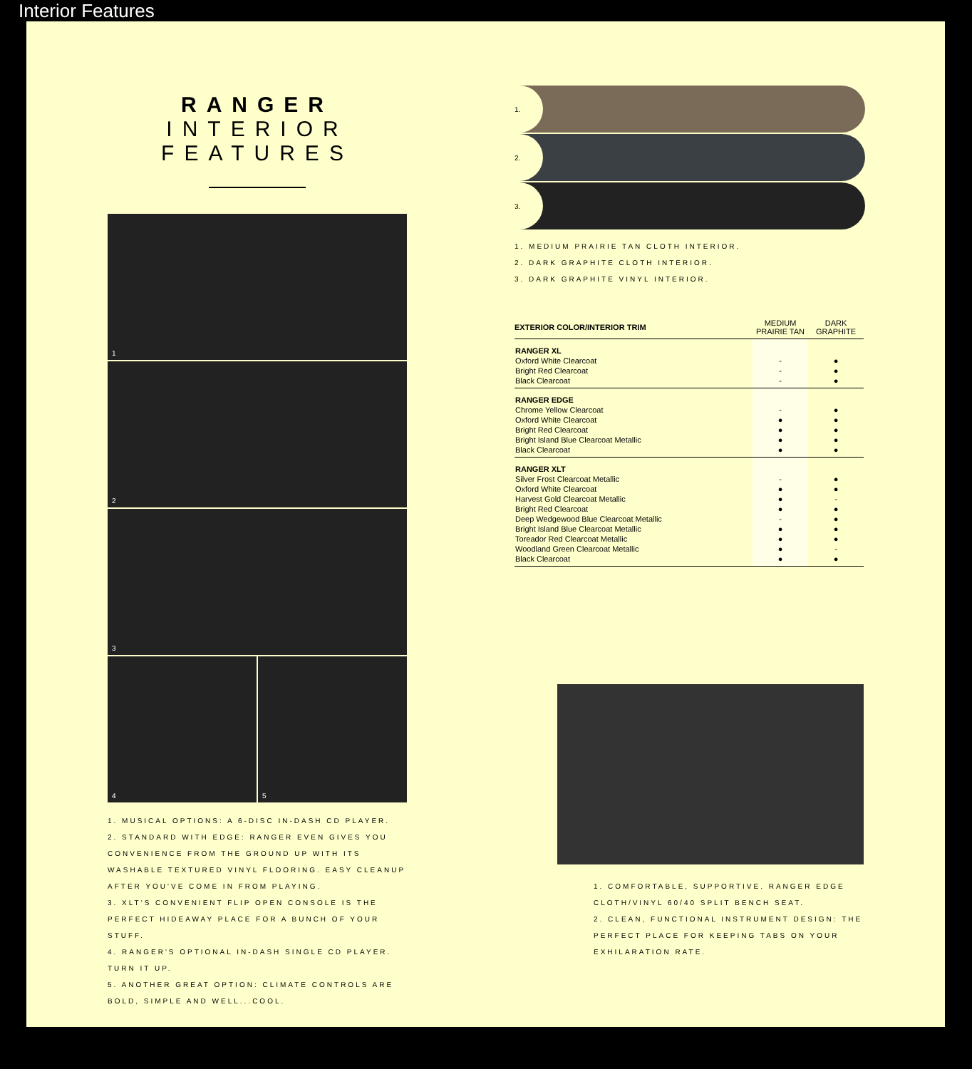Interior Features
RANGER
INTERIOR FEATURES
1
2
3
4 5
1. MUSICAL OPTIONS: A 6-DISC IN-DASH CD PLAYER.
2. STANDARD WITH EDGE: RANGER EVEN GIVES YOU CONVENIENCE FROM THE GROUND UP WITH ITS WASHABLE TEXTURED VINYL FLOORING. EASY CLEANUP AFTER YOU'VE COME IN FROM PLAYING.
3. XLT'S CONVENIENT FLIP OPEN CONSOLE IS THE PERFECT HIDEAWAY PLACE FOR A BUNCH OF YOUR STUFF.
4. RANGER'S OPTIONAL IN-DASH SINGLE CD PLAYER. TURN IT UP.
5. ANOTHER GREAT OPTION: CLIMATE CONTROLS ARE BOLD, SIMPLE AND WELL...COOL.
1.
2.
3.
1. MEDIUM PRAIRIE TAN CLOTH INTERIOR.
2. DARK GRAPHITE CLOTH INTERIOR.
3. DARK GRAPHITE VINYL INTERIOR.
| EXTERIOR COLOR/INTERIOR TRIM | MEDIUM PRAIRIE TAN | DARK GRAPHITE |
| --- | --- | --- |
| RANGER XL | | |
| Oxford White Clearcoat | - | ● |
| Bright Red Clearcoat | - | ● |
| Black Clearcoat | - | ● |
| RANGER EDGE | | |
| Chrome Yellow Clearcoat | - | ● |
| Oxford White Clearcoat | ● | ● |
| Bright Red Clearcoat | ● | ● |
| Bright Island Blue Clearcoat Metallic | ● | ● |
| Black Clearcoat | ● | ● |
| RANGER XLT | | |
| Silver Frost Clearcoat Metallic | - | ● |
| Oxford White Clearcoat | ● | ● |
| Harvest Gold Clearcoat Metallic | ● | - |
| Bright Red Clearcoat | ● | ● |
| Deep Wedgewood Blue Clearcoat Metallic | - | ● |
| Bright Island Blue Clearcoat Metallic | ● | ● |
| Toreador Red Clearcoat Metallic | ● | ● |
| Woodland Green Clearcoat Metallic | ● | - |
| Black Clearcoat | ● | ● |
1. COMFORTABLE, SUPPORTIVE. RANGER EDGE
CLOTH/VINYL 60/40 SPLIT BENCH SEAT.
2. CLEAN, FUNCTIONAL INSTRUMENT DESIGN: THE
PERFECT PLACE FOR KEEPING TABS ON YOUR
EXHILARATION RATE.